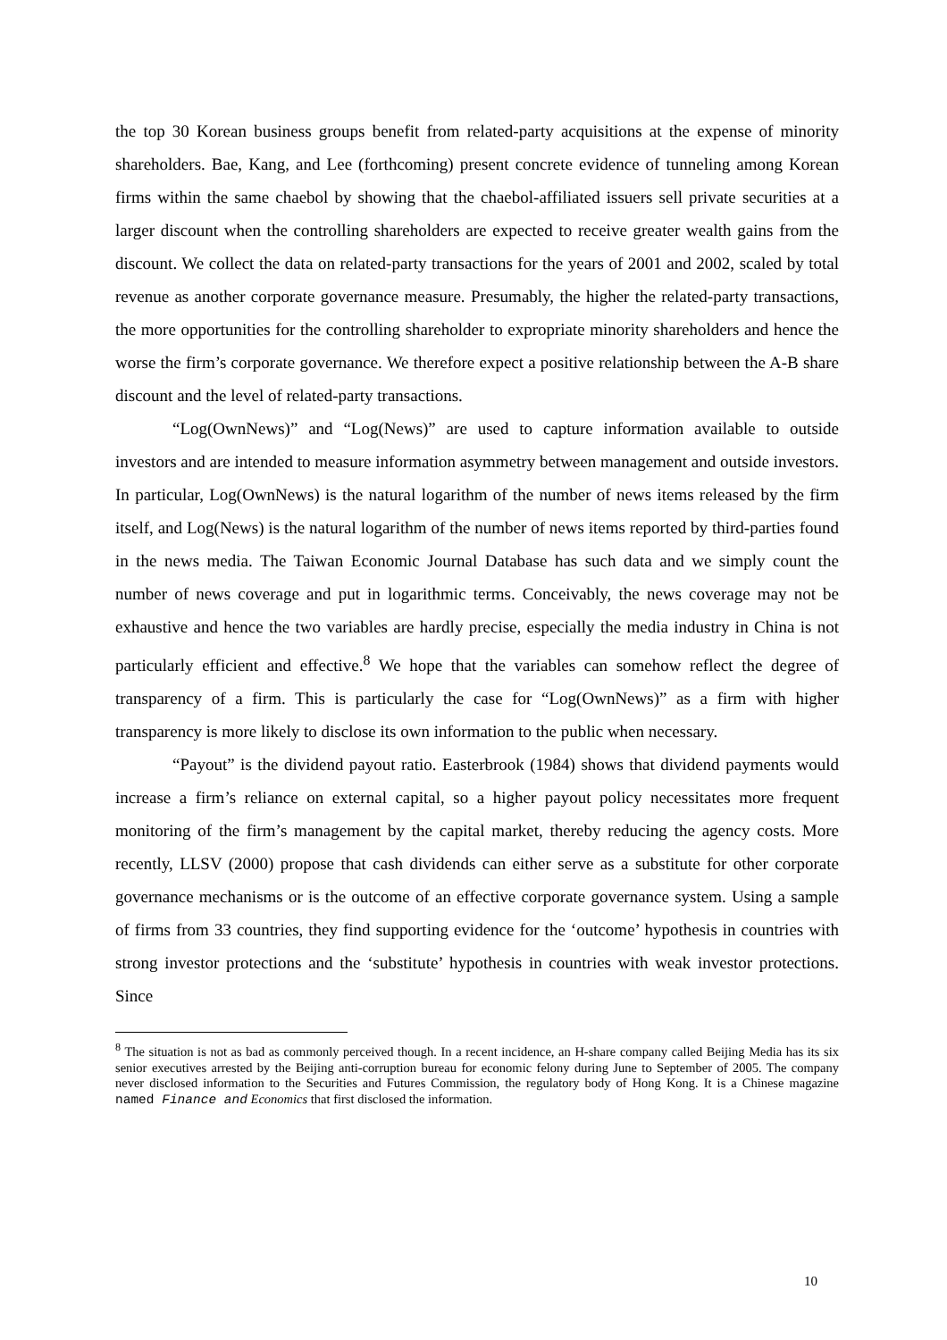the top 30 Korean business groups benefit from related-party acquisitions at the expense of minority shareholders. Bae, Kang, and Lee (forthcoming) present concrete evidence of tunneling among Korean firms within the same chaebol by showing that the chaebol-affiliated issuers sell private securities at a larger discount when the controlling shareholders are expected to receive greater wealth gains from the discount. We collect the data on related-party transactions for the years of 2001 and 2002, scaled by total revenue as another corporate governance measure. Presumably, the higher the related-party transactions, the more opportunities for the controlling shareholder to expropriate minority shareholders and hence the worse the firm’s corporate governance. We therefore expect a positive relationship between the A-B share discount and the level of related-party transactions.
“Log(OwnNews)” and “Log(News)” are used to capture information available to outside investors and are intended to measure information asymmetry between management and outside investors. In particular, Log(OwnNews) is the natural logarithm of the number of news items released by the firm itself, and Log(News) is the natural logarithm of the number of news items reported by third-parties found in the news media. The Taiwan Economic Journal Database has such data and we simply count the number of news coverage and put in logarithmic terms. Conceivably, the news coverage may not be exhaustive and hence the two variables are hardly precise, especially the media industry in China is not particularly efficient and effective.<sup>8</sup> We hope that the variables can somehow reflect the degree of transparency of a firm. This is particularly the case for “Log(OwnNews)” as a firm with higher transparency is more likely to disclose its own information to the public when necessary.
“Payout” is the dividend payout ratio. Easterbrook (1984) shows that dividend payments would increase a firm’s reliance on external capital, so a higher payout policy necessitates more frequent monitoring of the firm’s management by the capital market, thereby reducing the agency costs. More recently, LLSV (2000) propose that cash dividends can either serve as a substitute for other corporate governance mechanisms or is the outcome of an effective corporate governance system. Using a sample of firms from 33 countries, they find supporting evidence for the ‘outcome’ hypothesis in countries with strong investor protections and the ‘substitute’ hypothesis in countries with weak investor protections. Since
<sup>8</sup> The situation is not as bad as commonly perceived though. In a recent incidence, an H-share company called Beijing Media has its six senior executives arrested by the Beijing anti-corruption bureau for economic felony during June to September of 2005. The company never disclosed information to the Securities and Futures Commission, the regulatory body of Hong Kong. It is a Chinese magazine named Finance and Economics that first disclosed the information.
10